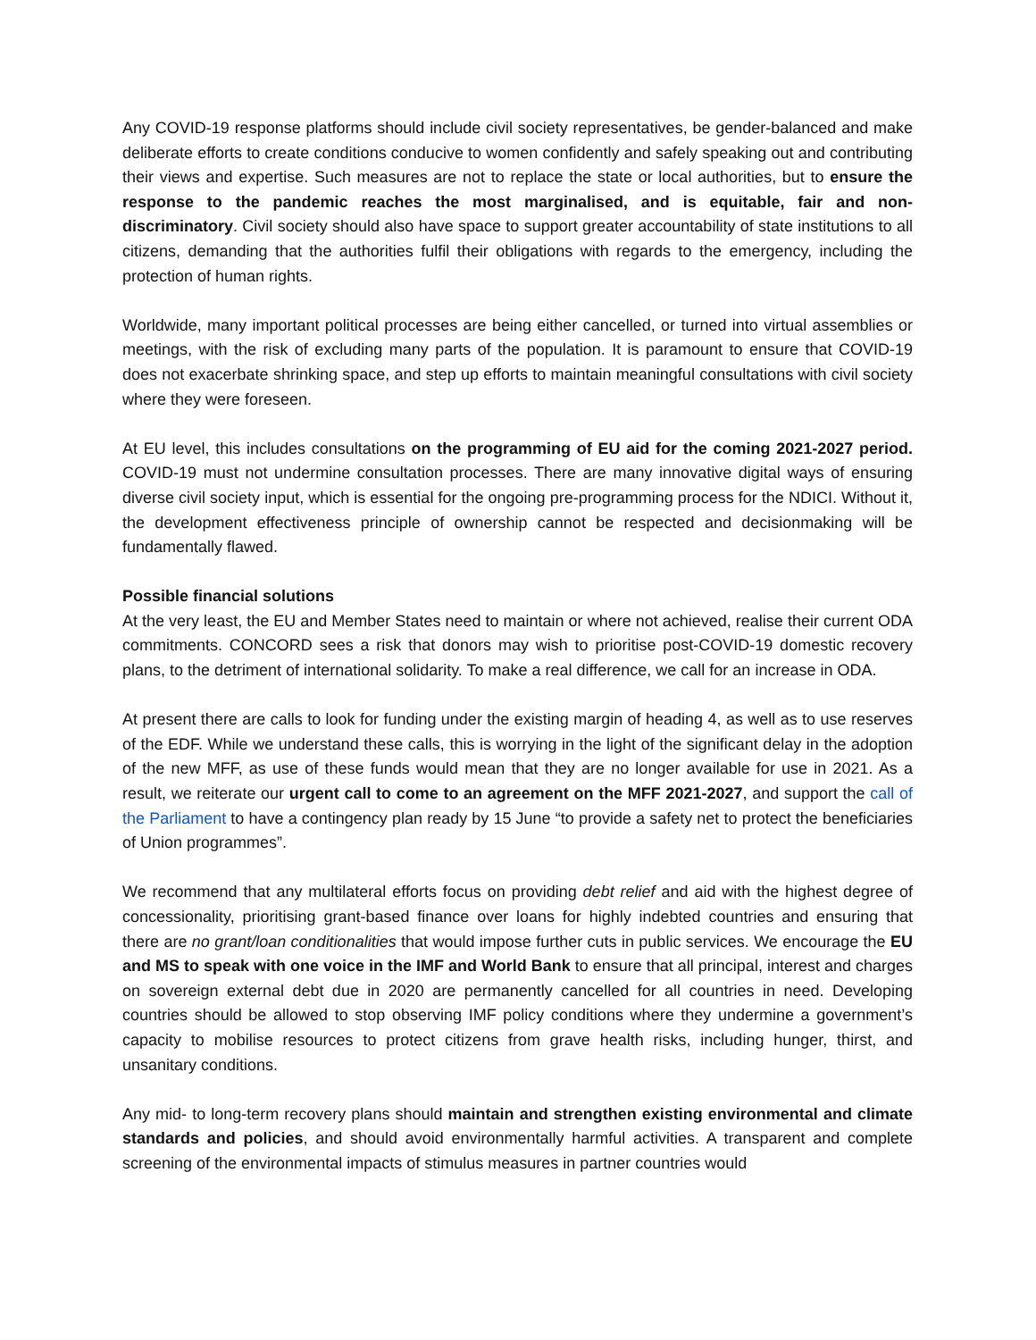Any COVID-19 response platforms should include civil society representatives, be gender-balanced and make deliberate efforts to create conditions conducive to women confidently and safely speaking out and contributing their views and expertise. Such measures are not to replace the state or local authorities, but to ensure the response to the pandemic reaches the most marginalised, and is equitable, fair and non-discriminatory. Civil society should also have space to support greater accountability of state institutions to all citizens, demanding that the authorities fulfil their obligations with regards to the emergency, including the protection of human rights.
Worldwide, many important political processes are being either cancelled, or turned into virtual assemblies or meetings, with the risk of excluding many parts of the population. It is paramount to ensure that COVID-19 does not exacerbate shrinking space, and step up efforts to maintain meaningful consultations with civil society where they were foreseen.
At EU level, this includes consultations on the programming of EU aid for the coming 2021-2027 period. COVID-19 must not undermine consultation processes. There are many innovative digital ways of ensuring diverse civil society input, which is essential for the ongoing pre-programming process for the NDICI. Without it, the development effectiveness principle of ownership cannot be respected and decisionmaking will be fundamentally flawed.
Possible financial solutions
At the very least, the EU and Member States need to maintain or where not achieved, realise their current ODA commitments. CONCORD sees a risk that donors may wish to prioritise post-COVID-19 domestic recovery plans, to the detriment of international solidarity. To make a real difference, we call for an increase in ODA.
At present there are calls to look for funding under the existing margin of heading 4, as well as to use reserves of the EDF. While we understand these calls, this is worrying in the light of the significant delay in the adoption of the new MFF, as use of these funds would mean that they are no longer available for use in 2021. As a result, we reiterate our urgent call to come to an agreement on the MFF 2021-2027, and support the call of the Parliament to have a contingency plan ready by 15 June “to provide a safety net to protect the beneficiaries of Union programmes”.
We recommend that any multilateral efforts focus on providing debt relief and aid with the highest degree of concessionality, prioritising grant-based finance over loans for highly indebted countries and ensuring that there are no grant/loan conditionalities that would impose further cuts in public services. We encourage the EU and MS to speak with one voice in the IMF and World Bank to ensure that all principal, interest and charges on sovereign external debt due in 2020 are permanently cancelled for all countries in need. Developing countries should be allowed to stop observing IMF policy conditions where they undermine a government’s capacity to mobilise resources to protect citizens from grave health risks, including hunger, thirst, and unsanitary conditions.
Any mid- to long-term recovery plans should maintain and strengthen existing environmental and climate standards and policies, and should avoid environmentally harmful activities. A transparent and complete screening of the environmental impacts of stimulus measures in partner countries would